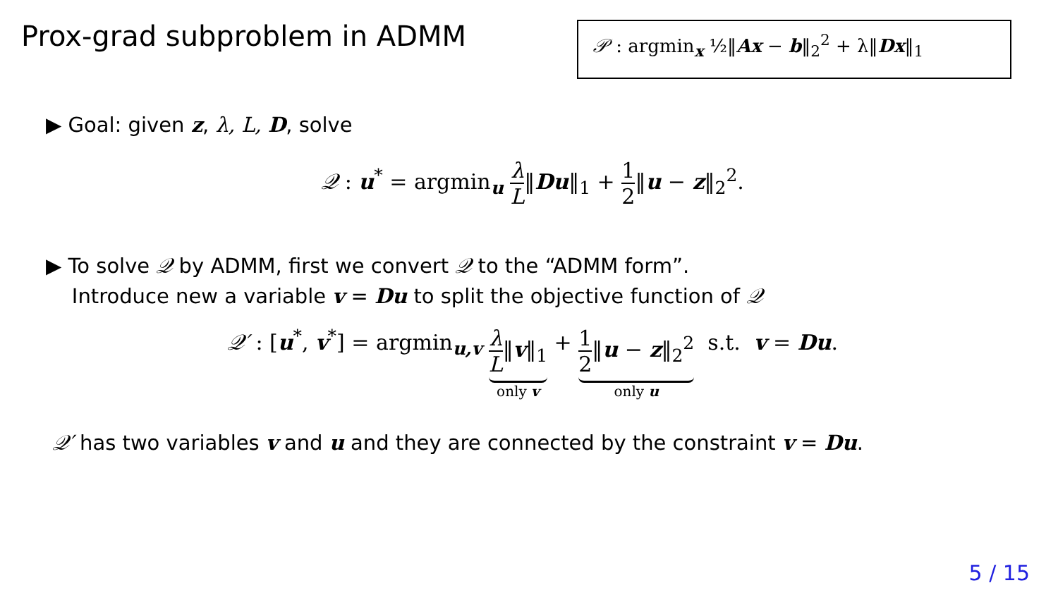Prox-grad subproblem in ADMM 𝒫 : argmin<sub>x</sub> ½‖Ax − b‖<sub>2</sub><sup>2</sup> + λ‖Dx‖<sub>1</sub>
▶ Goal: given z, λ, L, D, solve
𝒬 : u<sup>*</sup> = argmin<sub>u</sub> λ L‖Du‖<sub>1</sub> + 1 2‖u − z‖<sub>2</sub><sup>2</sup>.
▶ To solve 𝒬 by ADMM, first we convert 𝒬 to the “ADMM form”.
Introduce new a variable v = Du to split the objective function of 𝒬
𝒬′ : [u<sup>*</sup>, v<sup>*</sup>] = argmin<sub>u,v</sub> λ L‖v‖<sub>1</sub> only v + 1 2‖u − z‖<sub>2</sub><sup>2</sup> only u s.t. v = Du.
𝒬′ has two variables v and u and they are connected by the constraint v = Du.
5 / 15